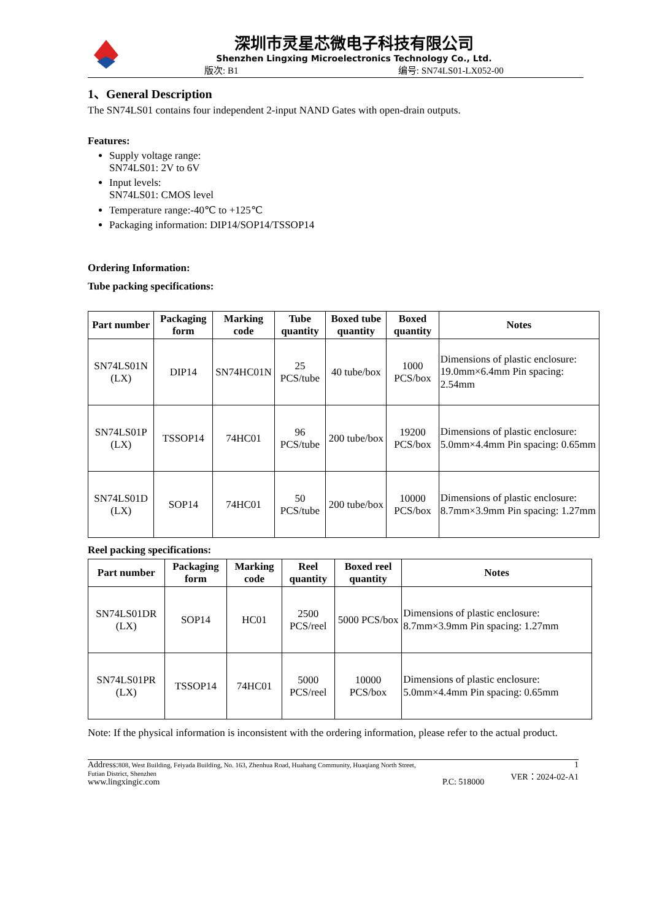深圳市灵星芯微电子科技有限公司
Shenzhen Lingxing Microelectronics Technology Co., Ltd.
版次: B1 编号: SN74LS01-LX052-00
1、General Description
The SN74LS01 contains four independent 2-input NAND Gates with open-drain outputs.
Features:
Supply voltage range:
SN74LS01: 2V to 6V
Input levels:
SN74LS01: CMOS level
Temperature range:-40℃ to +125℃
Packaging information: DIP14/SOP14/TSSOP14
Ordering Information:
Tube packing specifications:
| Part number | Packaging form | Marking code | Tube quantity | Boxed tube quantity | Boxed quantity | Notes |
| --- | --- | --- | --- | --- | --- | --- |
| SN74LS01N (LX) | DIP14 | SN74HC01N | 25 PCS/tube | 40 tube/box | 1000 PCS/box | Dimensions of plastic enclosure: 19.0mm×6.4mm Pin spacing: 2.54mm |
| SN74LS01P (LX) | TSSOP14 | 74HC01 | 96 PCS/tube | 200 tube/box | 19200 PCS/box | Dimensions of plastic enclosure: 5.0mm×4.4mm Pin spacing: 0.65mm |
| SN74LS01D (LX) | SOP14 | 74HC01 | 50 PCS/tube | 200 tube/box | 10000 PCS/box | Dimensions of plastic enclosure: 8.7mm×3.9mm Pin spacing: 1.27mm |
Reel packing specifications:
| Part number | Packaging form | Marking code | Reel quantity | Boxed reel quantity | Notes |
| --- | --- | --- | --- | --- | --- |
| SN74LS01DR (LX) | SOP14 | HC01 | 2500 PCS/reel | 5000 PCS/box | Dimensions of plastic enclosure: 8.7mm×3.9mm Pin spacing: 1.27mm |
| SN74LS01PR (LX) | TSSOP14 | 74HC01 | 5000 PCS/reel | 10000 PCS/box | Dimensions of plastic enclosure: 5.0mm×4.4mm Pin spacing: 0.65mm |
Note: If the physical information is inconsistent with the ordering information, please refer to the actual product.
Address: 808, West Building, Feiyada Building, No. 163, Zhenhua Road, Huahang Community, Huaqiang North Street,
Futian District, Shenzhen
www.lingxingic.com
P.C: 518000 1
VER：2024-02-A1